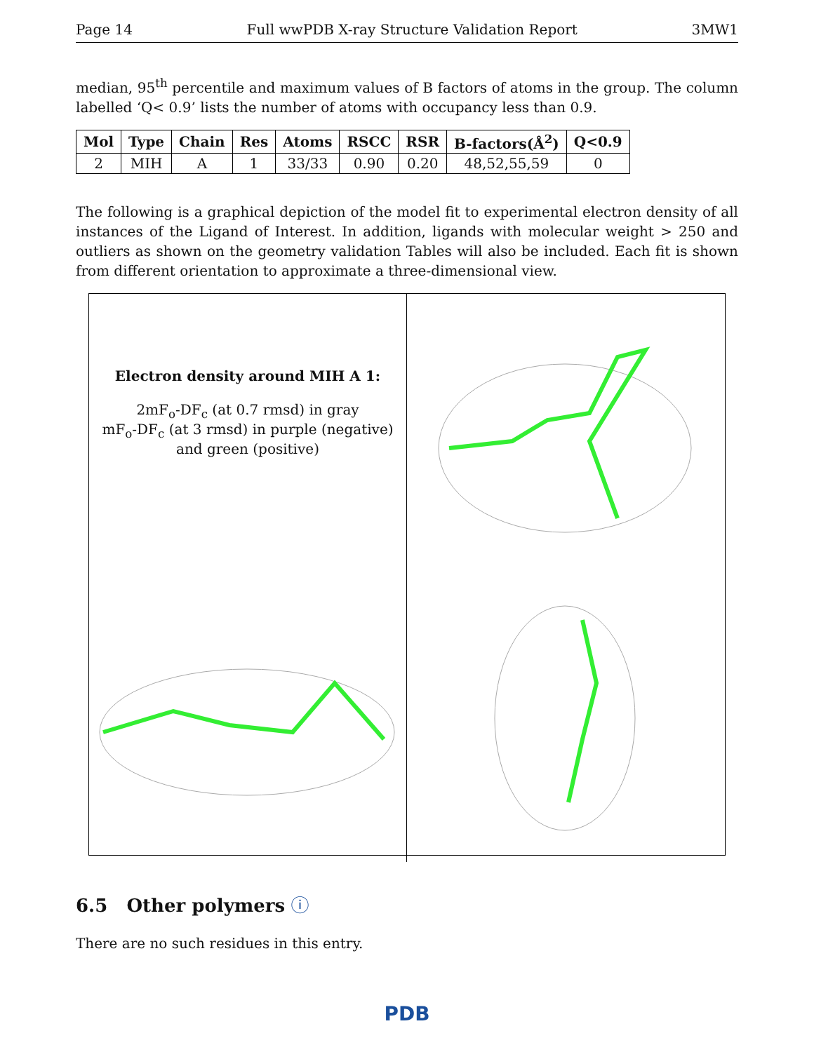Page 14 Full wwPDB X-ray Structure Validation Report 3MW1
median, 95<sup>th</sup> percentile and maximum values of B factors of atoms in the group. The column labelled ‘Q< 0.9’ lists the number of atoms with occupancy less than 0.9.
| Mol | Type | Chain | Res | Atoms | RSCC | RSR | B-factors(Å<sup>2</sup>) | Q<0.9 |
| --- | --- | --- | --- | --- | --- | --- | --- | --- |
| 2 | MIH | A | 1 | 33/33 | 0.90 | 0.20 | 48,52,55,59 | 0 |
The following is a graphical depiction of the model fit to experimental electron density of all instances of the Ligand of Interest. In addition, ligands with molecular weight > 250 and outliers as shown on the geometry validation Tables will also be included. Each fit is shown from different orientation to approximate a three-dimensional view.
Electron density around MIH A 1:
2mF<sub>o</sub>-DF<sub>c</sub> (at 0.7 rmsd) in gray
mF<sub>o</sub>-DF<sub>c</sub> (at 3 rmsd) in purple (negative)
and green (positive)
6.5 Other polymers ⓘ
There are no such residues in this entry.
PDB